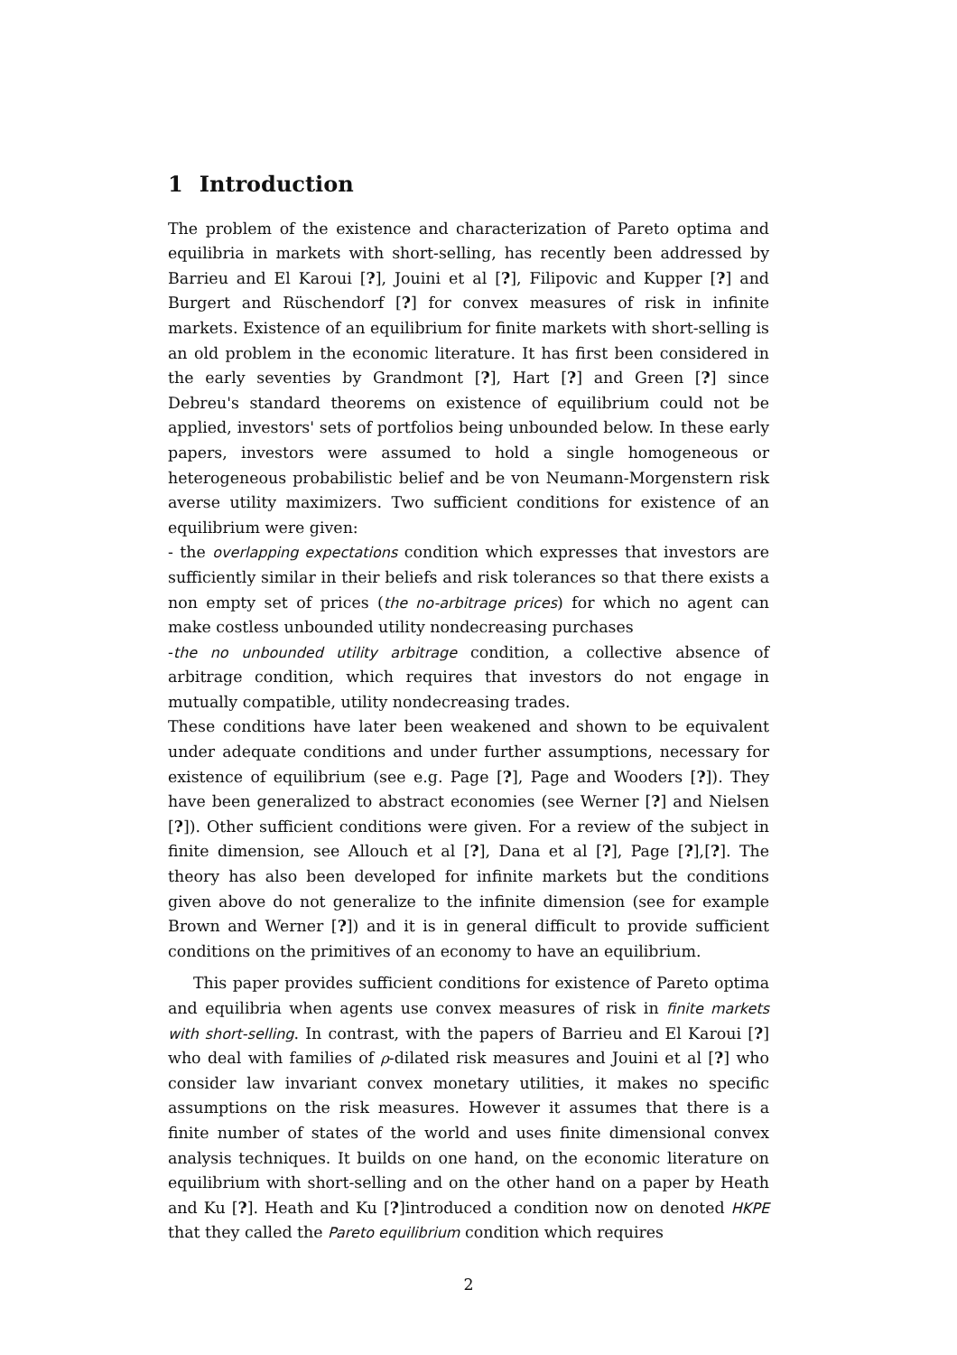1 Introduction
The problem of the existence and characterization of Pareto optima and equilibria in markets with short-selling, has recently been addressed by Barrieu and El Karoui [?], Jouini et al [?], Filipovic and Kupper [?] and Burgert and Rüschendorf [?] for convex measures of risk in infinite markets. Existence of an equilibrium for finite markets with short-selling is an old problem in the economic literature. It has first been considered in the early seventies by Grandmont [?], Hart [?] and Green [?] since Debreu's standard theorems on existence of equilibrium could not be applied, investors' sets of portfolios being unbounded below. In these early papers, investors were assumed to hold a single homogeneous or heterogeneous probabilistic belief and be von Neumann-Morgenstern risk averse utility maximizers. Two sufficient conditions for existence of an equilibrium were given:
- the overlapping expectations condition which expresses that investors are sufficiently similar in their beliefs and risk tolerances so that there exists a non empty set of prices (the no-arbitrage prices) for which no agent can make costless unbounded utility nondecreasing purchases
-the no unbounded utility arbitrage condition, a collective absence of arbitrage condition, which requires that investors do not engage in mutually compatible, utility nondecreasing trades.
These conditions have later been weakened and shown to be equivalent under adequate conditions and under further assumptions, necessary for existence of equilibrium (see e.g. Page [?], Page and Wooders [?]). They have been generalized to abstract economies (see Werner [?] and Nielsen [?]). Other sufficient conditions were given. For a review of the subject in finite dimension, see Allouch et al [?], Dana et al [?], Page [?],[?]. The theory has also been developed for infinite markets but the conditions given above do not generalize to the infinite dimension (see for example Brown and Werner [?]) and it is in general difficult to provide sufficient conditions on the primitives of an economy to have an equilibrium.
This paper provides sufficient conditions for existence of Pareto optima and equilibria when agents use convex measures of risk in finite markets with short-selling. In contrast, with the papers of Barrieu and El Karoui [?] who deal with families of ρ-dilated risk measures and Jouini et al [?] who consider law invariant convex monetary utilities, it makes no specific assumptions on the risk measures. However it assumes that there is a finite number of states of the world and uses finite dimensional convex analysis techniques. It builds on one hand, on the economic literature on equilibrium with short-selling and on the other hand on a paper by Heath and Ku [?]. Heath and Ku [?]introduced a condition now on denoted HKPE that they called the Pareto equilibrium condition which requires
2